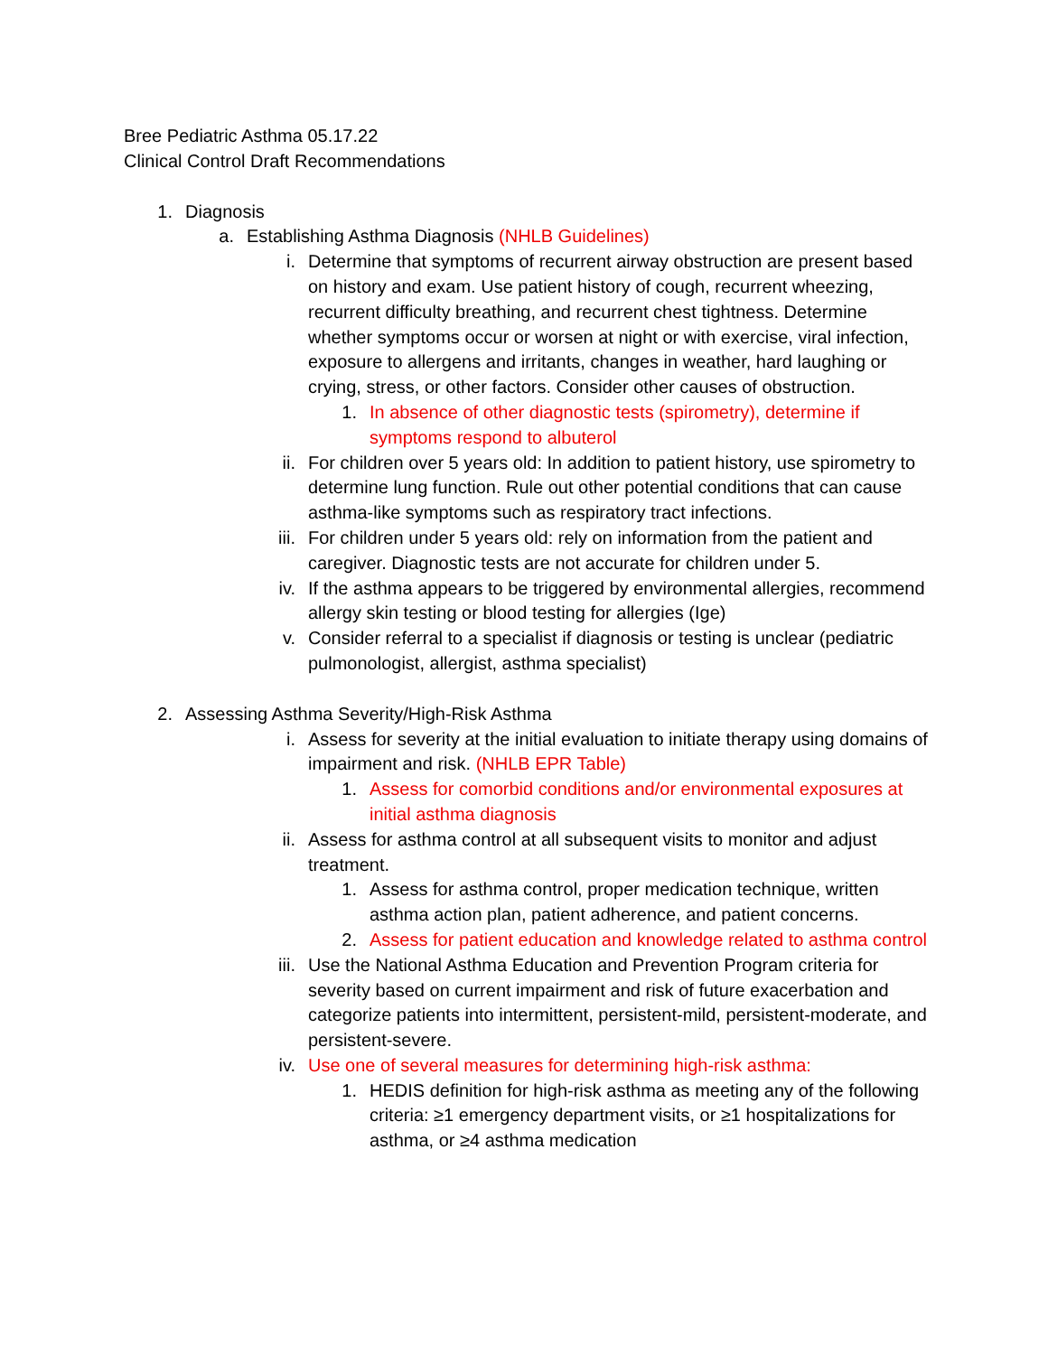Bree Pediatric Asthma 05.17.22
Clinical Control Draft Recommendations
1. Diagnosis
a. Establishing Asthma Diagnosis (NHLB Guidelines)
i. Determine that symptoms of recurrent airway obstruction are present based on history and exam. Use patient history of cough, recurrent wheezing, recurrent difficulty breathing, and recurrent chest tightness. Determine whether symptoms occur or worsen at night or with exercise, viral infection, exposure to allergens and irritants, changes in weather, hard laughing or crying, stress, or other factors. Consider other causes of obstruction.
1. In absence of other diagnostic tests (spirometry), determine if symptoms respond to albuterol
ii. For children over 5 years old: In addition to patient history, use spirometry to determine lung function. Rule out other potential conditions that can cause asthma-like symptoms such as respiratory tract infections.
iii. For children under 5 years old: rely on information from the patient and caregiver. Diagnostic tests are not accurate for children under 5.
iv. If the asthma appears to be triggered by environmental allergies, recommend allergy skin testing or blood testing for allergies (Ige)
v. Consider referral to a specialist if diagnosis or testing is unclear (pediatric pulmonologist, allergist, asthma specialist)
2. Assessing Asthma Severity/High-Risk Asthma
i. Assess for severity at the initial evaluation to initiate therapy using domains of impairment and risk. (NHLB EPR Table)
1. Assess for comorbid conditions and/or environmental exposures at initial asthma diagnosis
ii. Assess for asthma control at all subsequent visits to monitor and adjust treatment.
1. Assess for asthma control, proper medication technique, written asthma action plan, patient adherence, and patient concerns.
2. Assess for patient education and knowledge related to asthma control
iii. Use the National Asthma Education and Prevention Program criteria for severity based on current impairment and risk of future exacerbation and categorize patients into intermittent, persistent-mild, persistent-moderate, and persistent-severe.
iv. Use one of several measures for determining high-risk asthma:
1. HEDIS definition for high-risk asthma as meeting any of the following criteria: ≥1 emergency department visits, or ≥1 hospitalizations for asthma, or ≥4 asthma medication